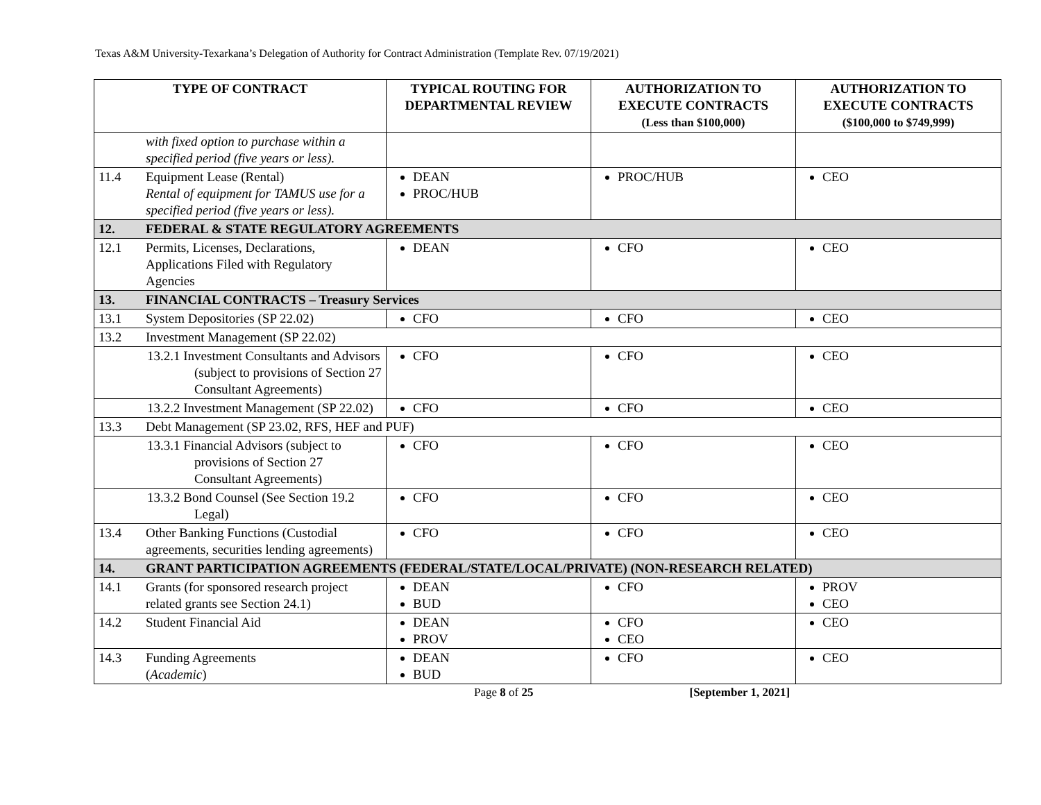Texas A&M University-Texarkana’s Delegation of Authority for Contract Administration (Template Rev. 07/19/2021)
| TYPE OF CONTRACT | | TYPICAL ROUTING FOR DEPARTMENTAL REVIEW | AUTHORIZATION TO EXECUTE CONTRACTS (Less than $100,000) | AUTHORIZATION TO EXECUTE CONTRACTS ($100,000 to $749,999) |
| --- | --- | --- | --- | --- |
| | with fixed option to purchase within a specified period (five years or less). | | | |
| 11.4 | Equipment Lease (Rental) Rental of equipment for TAMUS use for a specified period (five years or less). | DEAN PROC/HUB | PROC/HUB | CEO |
| 12. | FEDERAL & STATE REGULATORY AGREEMENTS | | | |
| 12.1 | Permits, Licenses, Declarations, Applications Filed with Regulatory Agencies | DEAN | CFO | CEO |
| 13. | FINANCIAL CONTRACTS – Treasury Services | | | |
| 13.1 | System Depositories (SP 22.02) | CFO | CFO | CEO |
| 13.2 | Investment Management (SP 22.02) | | | |
| | 13.2.1 Investment Consultants and Advisors (subject to provisions of Section 27 Consultant Agreements) | CFO | CFO | CEO |
| | 13.2.2 Investment Management (SP 22.02) | CFO | CFO | CEO |
| 13.3 | Debt Management (SP 23.02, RFS, HEF and PUF) | | | |
| | 13.3.1 Financial Advisors (subject to provisions of Section 27 Consultant Agreements) | CFO | CFO | CEO |
| | 13.3.2 Bond Counsel (See Section 19.2 Legal) | CFO | CFO | CEO |
| 13.4 | Other Banking Functions (Custodial agreements, securities lending agreements) | CFO | CFO | CEO |
| 14. | GRANT PARTICIPATION AGREEMENTS (FEDERAL/STATE/LOCAL/PRIVATE) (NON-RESEARCH RELATED) | | | |
| 14.1 | Grants (for sponsored research project related grants see Section 24.1) | DEAN BUD | CFO | PROV CEO |
| 14.2 | Student Financial Aid | DEAN PROV | CFO CEO | CEO |
| 14.3 | Funding Agreements ( Academic ) | DEAN BUD | CFO | CEO |
Page 8 of 25 [September 1, 2021]